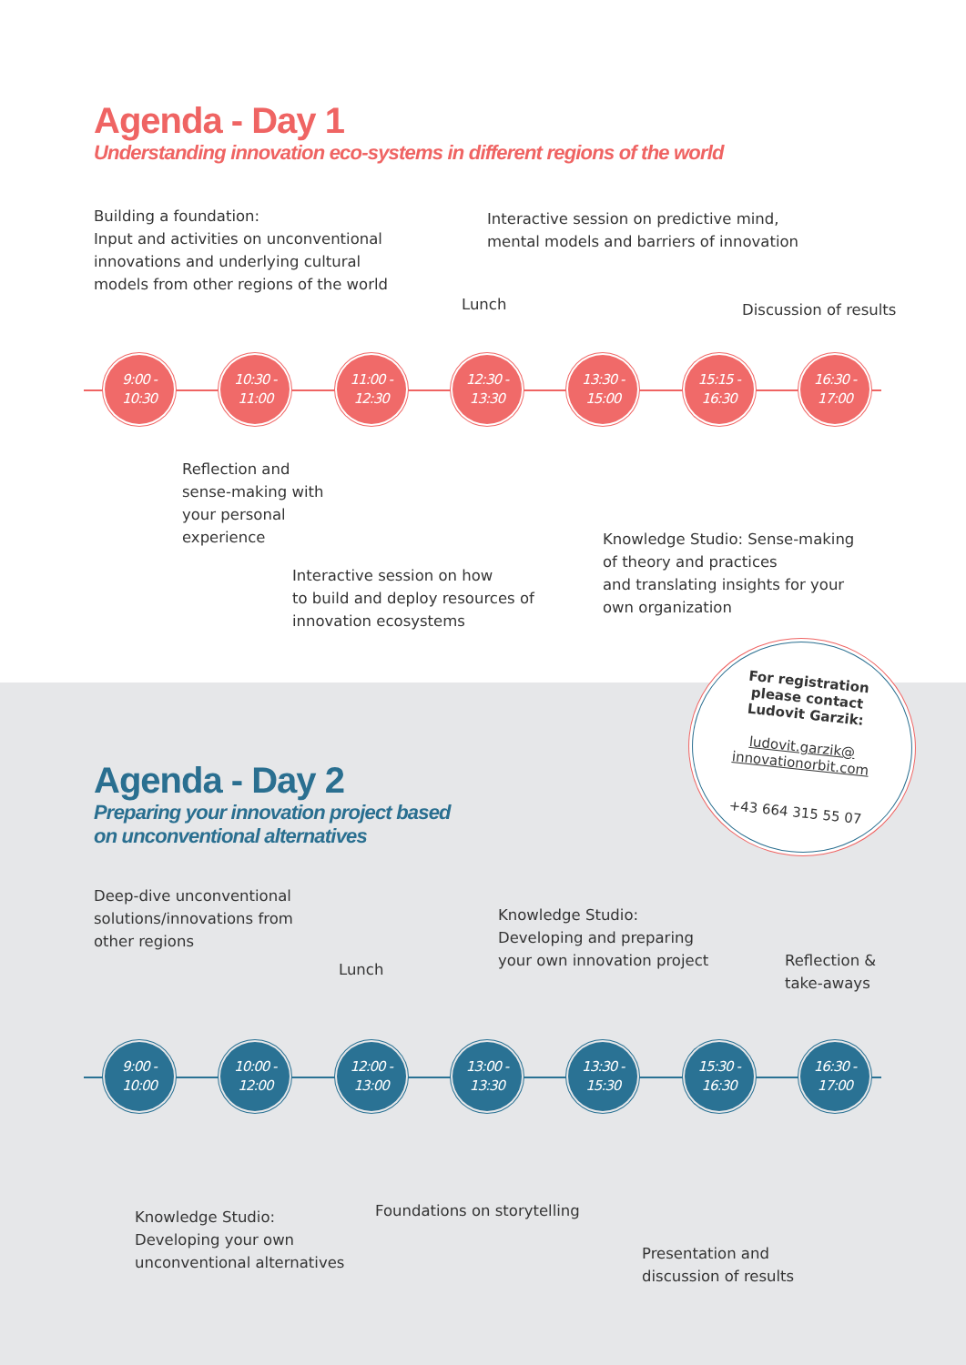Agenda - Day 1
Understanding innovation eco-systems in different regions of the world
Building a foundation:
Input and activities on unconventional
innovations and underlying cultural
models from other regions of the world
Interactive session on predictive mind,
mental models and barriers of innovation
Lunch Discussion of results
9:00 -
10:30
10:30 -
11:00
11:00 -
12:30
12:30 -
13:30
13:30 -
15:00
15:15 -
16:30
16:30 -
17:00
Reflection and
sense-making with
your personal
experience
Knowledge Studio: Sense-making
of theory and practices
and translating insights for your
own organization
Interactive session on how
to build and deploy resources of
innovation ecosystems
For registration
please contact
Ludovit Garzik:
ludovit.garzik@
innovationorbit.com
+43 664 315 55 07
Agenda - Day 2
Preparing your innovation project based
on unconventional alternatives
Deep-dive unconventional
solutions/innovations from
other regions
Knowledge Studio:
Developing and preparing
your own innovation project
Lunch
Reflection &
take-aways
9:00 -
10:00
10:00 -
12:00
12:00 -
13:00
13:00 -
13:30
13:30 -
15:30
15:30 -
16:30
16:30 -
17:00
Knowledge Studio:
Developing your own
unconventional alternatives
Foundations on storytelling
Presentation and
discussion of results